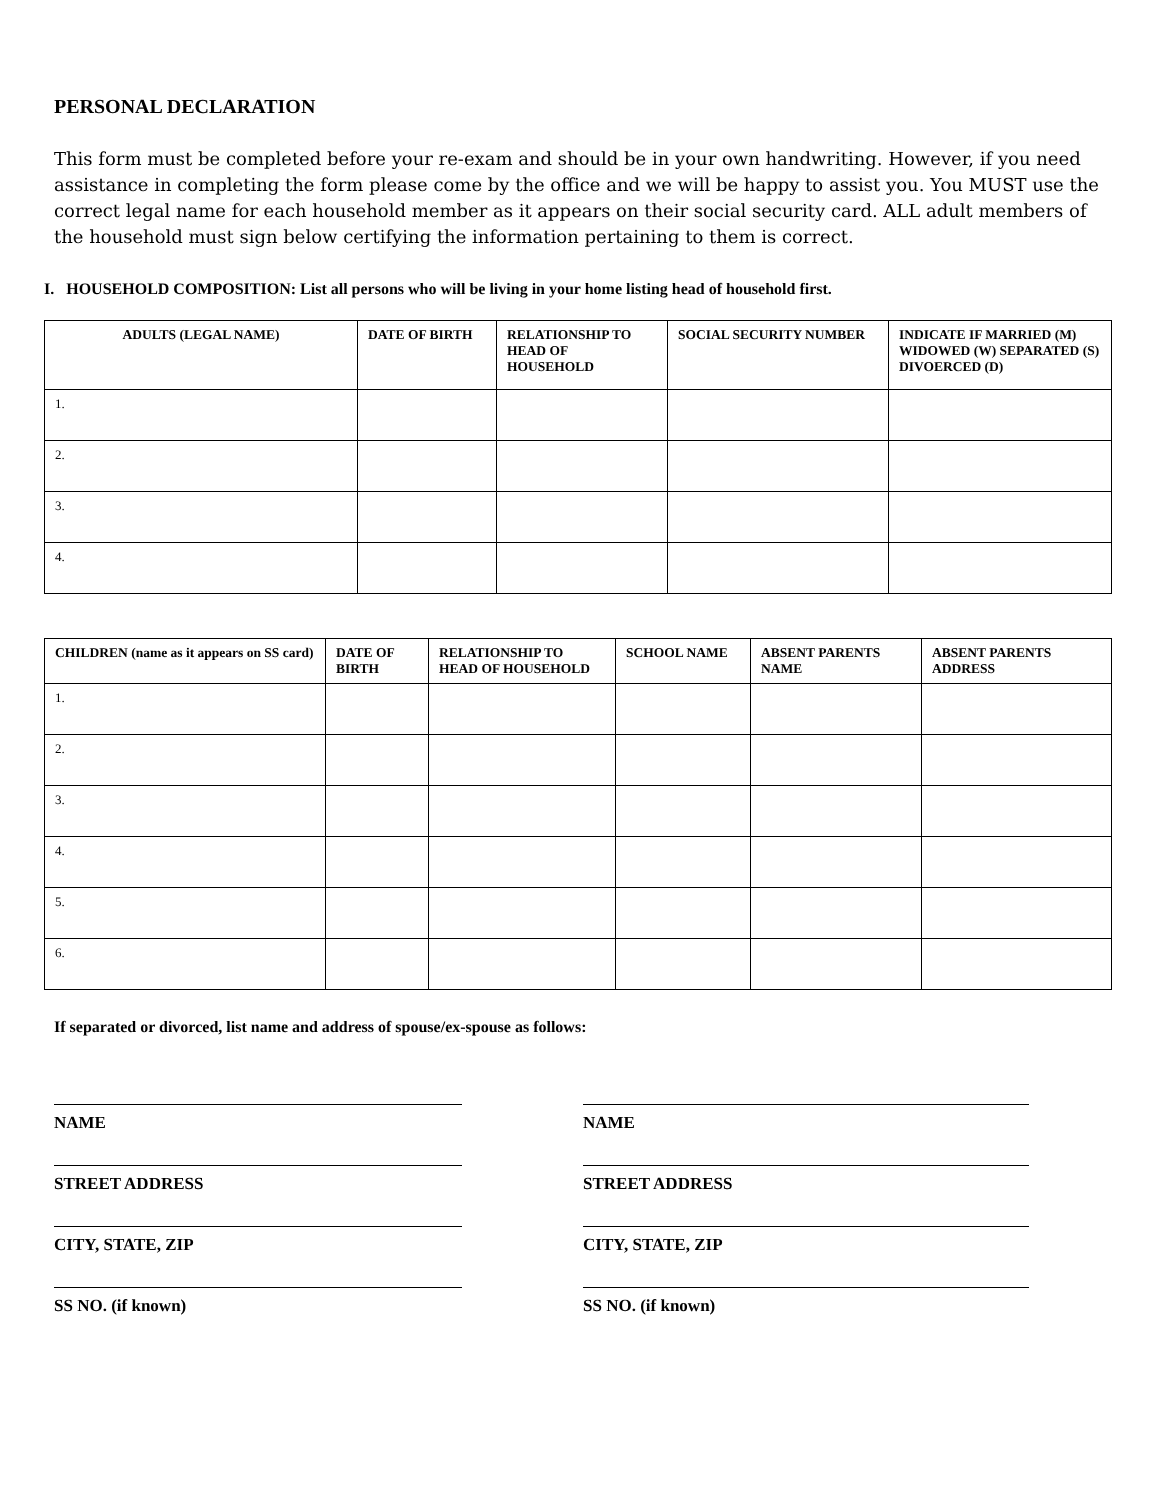PERSONAL DECLARATION
This form must be completed before your re-exam and should be in your own handwriting. However, if you need assistance in completing the form please come by the office and we will be happy to assist you. You MUST use the correct legal name for each household member as it appears on their social security card. ALL adult members of the household must sign below certifying the information pertaining to them is correct.
I. HOUSEHOLD COMPOSITION: List all persons who will be living in your home listing head of household first.
| ADULTS (LEGAL NAME) | DATE OF BIRTH | RELATIONSHIP TO HEAD OF HOUSEHOLD | SOCIAL SECURITY NUMBER | INDICATE IF MARRIED (M) WIDOWED (W) SEPARATED (S) DIVOERCED (D) |
| --- | --- | --- | --- | --- |
| 1. | | | | |
| 2. | | | | |
| 3. | | | | |
| 4. | | | | |
| CHILDREN (name as it appears on SS card) | DATE OF BIRTH | RELATIONSHIP TO HEAD OF HOUSEHOLD | SCHOOL NAME | ABSENT PARENTS NAME | ABSENT PARENTS ADDRESS |
| --- | --- | --- | --- | --- | --- |
| 1. | | | | | |
| 2. | | | | | |
| 3. | | | | | |
| 4. | | | | | |
| 5. | | | | | |
| 6. | | | | | |
If separated or divorced, list name and address of spouse/ex-spouse as follows:
NAME
STREET ADDRESS
CITY, STATE, ZIP
SS NO. (if known)
NAME
STREET ADDRESS
CITY, STATE, ZIP
SS NO. (if known)